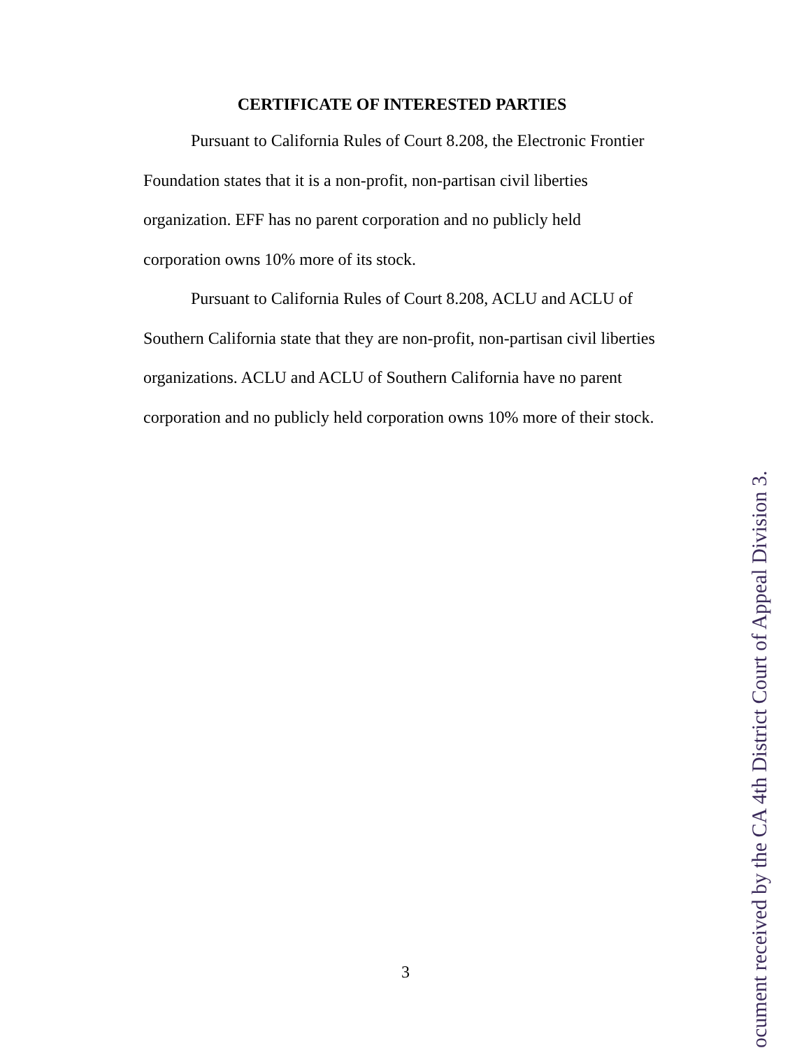CERTIFICATE OF INTERESTED PARTIES
Pursuant to California Rules of Court 8.208, the Electronic Frontier Foundation states that it is a non-profit, non-partisan civil liberties organization. EFF has no parent corporation and no publicly held corporation owns 10% more of its stock.
Pursuant to California Rules of Court 8.208, ACLU and ACLU of Southern California state that they are non-profit, non-partisan civil liberties organizations. ACLU and ACLU of Southern California have no parent corporation and no publicly held corporation owns 10% more of their stock.
3
ocument received by the CA 4th District Court of Appeal Division 3.